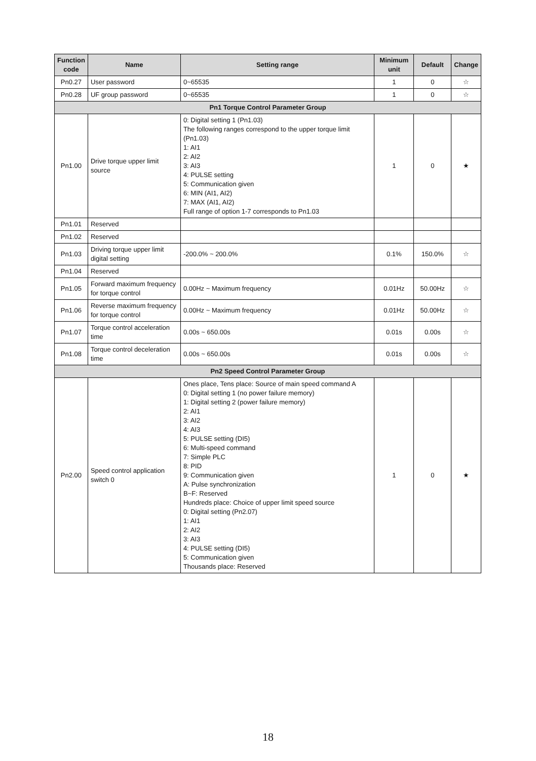| Function code | Name | Setting range | Minimum unit | Default | Change |
| --- | --- | --- | --- | --- | --- |
| Pn0.27 | User password | 0~65535 | 1 | 0 | ☆ |
| Pn0.28 | UF group password | 0~65535 | 1 | 0 | ☆ |
| Pn1 Torque Control Parameter Group | | | | | |
| Pn1.00 | Drive torque upper limit source | 0: Digital setting 1 (Pn1.03) The following ranges correspond to the upper torque limit (Pn1.03) 1: AI1 2: AI2 3: AI3 4: PULSE setting 5: Communication given 6: MIN (AI1, AI2) 7: MAX (AI1, AI2) Full range of option 1-7 corresponds to Pn1.03 | 1 | 0 | ★ |
| Pn1.01 | Reserved | | | | |
| Pn1.02 | Reserved | | | | |
| Pn1.03 | Driving torque upper limit digital setting | -200.0% ~ 200.0% | 0.1% | 150.0% | ☆ |
| Pn1.04 | Reserved | | | | |
| Pn1.05 | Forward maximum frequency for torque control | 0.00Hz ~ Maximum frequency | 0.01Hz | 50.00Hz | ☆ |
| Pn1.06 | Reverse maximum frequency for torque control | 0.00Hz ~ Maximum frequency | 0.01Hz | 50.00Hz | ☆ |
| Pn1.07 | Torque control acceleration time | 0.00s ~ 650.00s | 0.01s | 0.00s | ☆ |
| Pn1.08 | Torque control deceleration time | 0.00s ~ 650.00s | 0.01s | 0.00s | ☆ |
| Pn2 Speed Control Parameter Group | | | | | |
| Pn2.00 | Speed control application switch 0 | Ones place, Tens place: Source of main speed command A 0: Digital setting 1 (no power failure memory) 1: Digital setting 2 (power failure memory) 2: AI1 3: AI2 4: AI3 5: PULSE setting (DI5) 6: Multi-speed command 7: Simple PLC 8: PID 9: Communication given A: Pulse synchronization B~F: Reserved Hundreds place: Choice of upper limit speed source 0: Digital setting (Pn2.07) 1: AI1 2: AI2 3: AI3 4: PULSE setting (DI5) 5: Communication given Thousands place: Reserved | 1 | 0 | ★ |
18